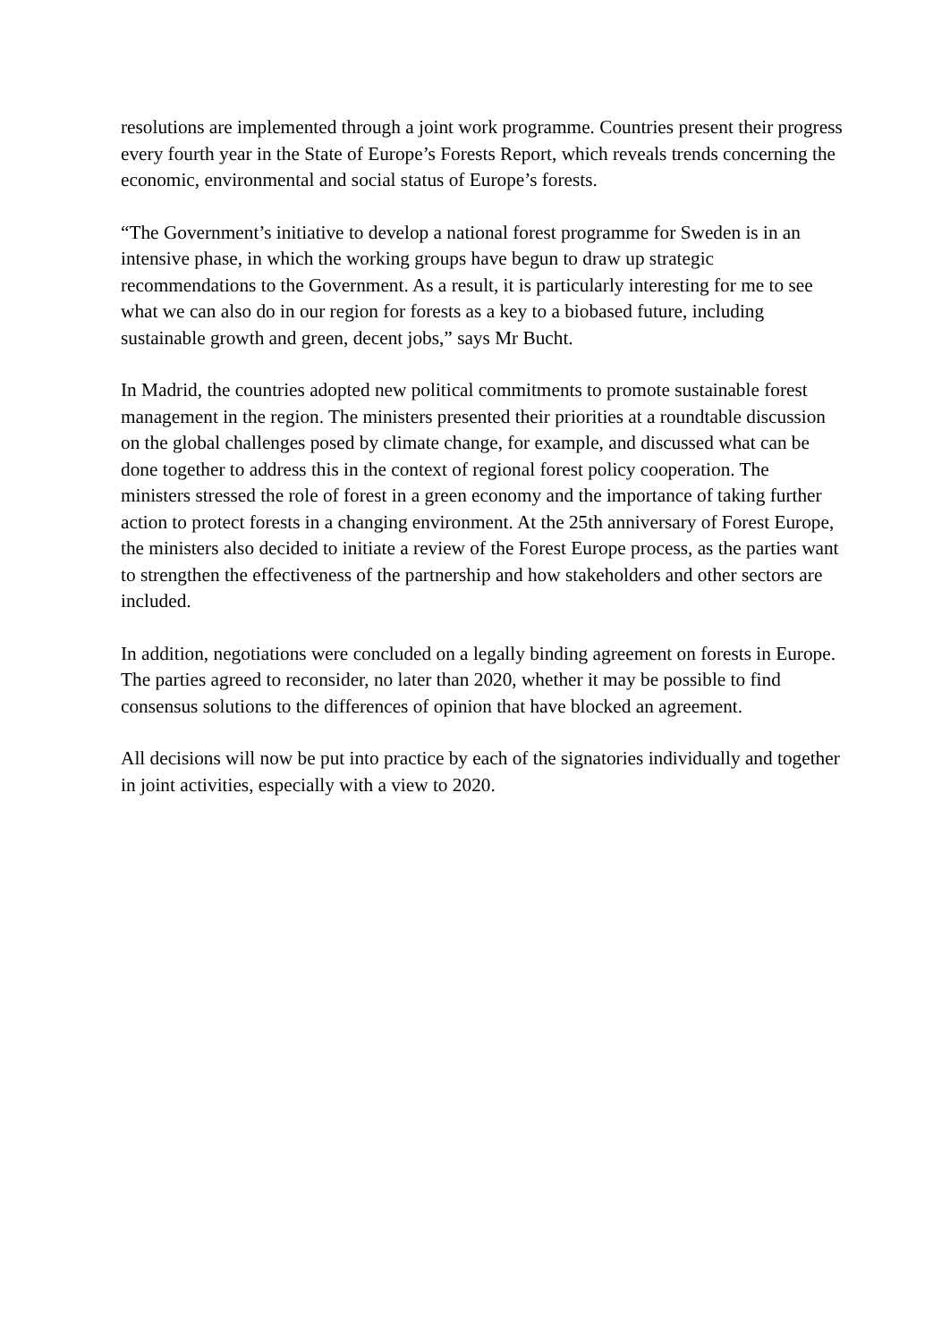resolutions are implemented through a joint work programme. Countries present their progress every fourth year in the State of Europe’s Forests Report, which reveals trends concerning the economic, environmental and social status of Europe’s forests.
“The Government’s initiative to develop a national forest programme for Sweden is in an intensive phase, in which the working groups have begun to draw up strategic recommendations to the Government. As a result, it is particularly interesting for me to see what we can also do in our region for forests as a key to a biobased future, including sustainable growth and green, decent jobs,” says Mr Bucht.
In Madrid, the countries adopted new political commitments to promote sustainable forest management in the region. The ministers presented their priorities at a roundtable discussion on the global challenges posed by climate change, for example, and discussed what can be done together to address this in the context of regional forest policy cooperation. The ministers stressed the role of forest in a green economy and the importance of taking further action to protect forests in a changing environment. At the 25th anniversary of Forest Europe, the ministers also decided to initiate a review of the Forest Europe process, as the parties want to strengthen the effectiveness of the partnership and how stakeholders and other sectors are included.
In addition, negotiations were concluded on a legally binding agreement on forests in Europe. The parties agreed to reconsider, no later than 2020, whether it may be possible to find consensus solutions to the differences of opinion that have blocked an agreement.
All decisions will now be put into practice by each of the signatories individually and together in joint activities, especially with a view to 2020.